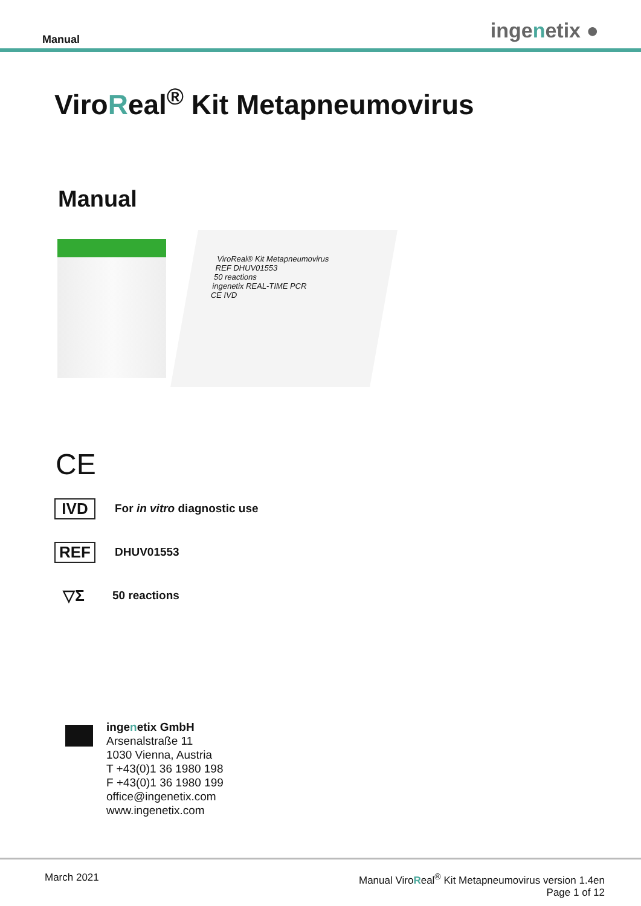Manual
ingenetix ●
ViroReal<sup>®</sup> Kit Metapneumovirus
Manual
ViroReal® Kit Metapneumovirus
REF DHUV01553
50 reactions
ingenetix REAL-TIME PCR
CE IVD
CE
IVD
For in vitro diagnostic use
REF
DHUV01553
▽Σ
50 reactions
ingenetix GmbH
Arsenalstraße 11
1030 Vienna, Austria
T +43(0)1 36 1980 198
F +43(0)1 36 1980 199
office@ingenetix.com
www.ingenetix.com
March 2021 Manual ViroReal<sup>®</sup> Kit Metapneumovirus version 1.4en
Page 1 of 12